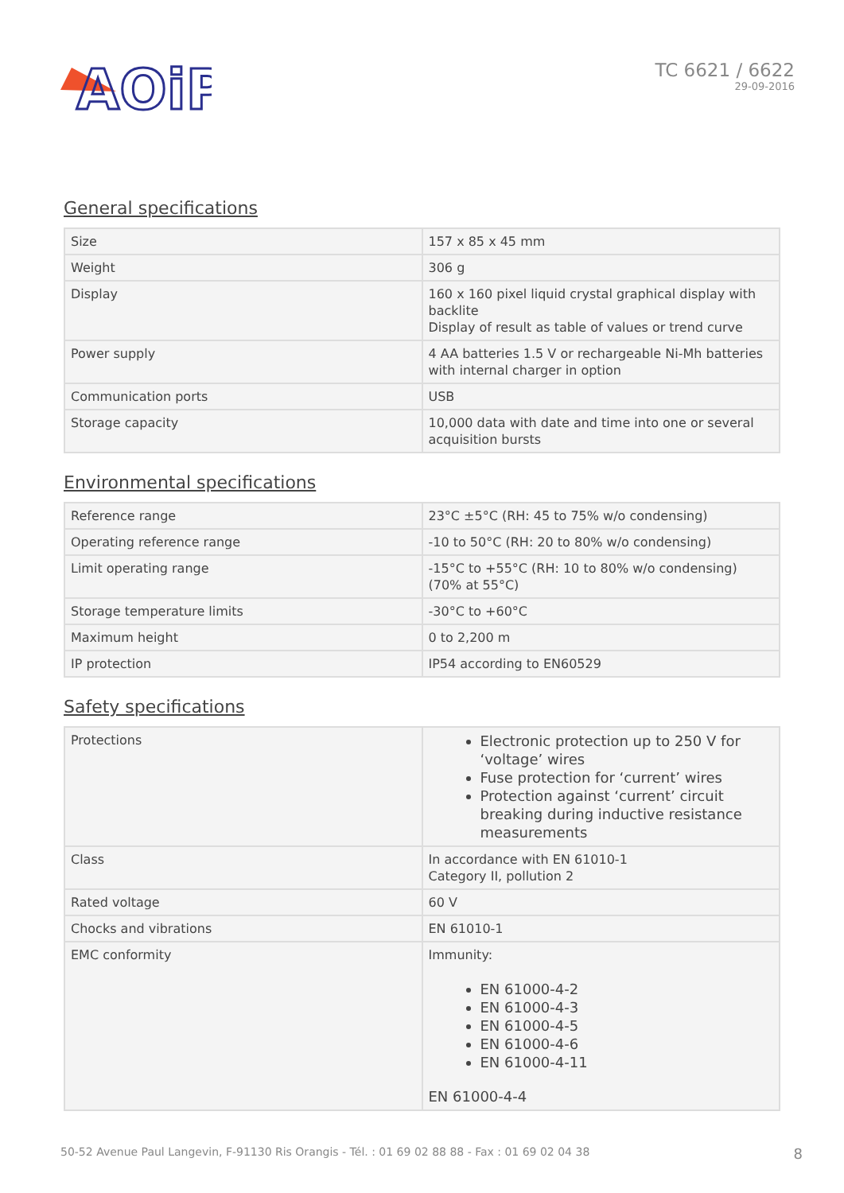AOiP
TC 6621 / 6622
29-09-2016
General specifications
| Size | 157 x 85 x 45 mm |
| Weight | 306 g |
| Display | 160 x 160 pixel liquid crystal graphical display with backlite Display of result as table of values or trend curve |
| Power supply | 4 AA batteries 1.5 V or rechargeable Ni-Mh batteries with internal charger in option |
| Communication ports | USB |
| Storage capacity | 10,000 data with date and time into one or several acquisition bursts |
Environmental specifications
| Reference range | 23°C ±5°C (RH: 45 to 75% w/o condensing) |
| Operating reference range | -10 to 50°C (RH: 20 to 80% w/o condensing) |
| Limit operating range | -15°C to +55°C (RH: 10 to 80% w/o condensing) (70% at 55°C) |
| Storage temperature limits | -30°C to +60°C |
| Maximum height | 0 to 2,200 m |
| IP protection | IP54 according to EN60529 |
Safety specifications
| Protections | Electronic protection up to 250 V for ‘voltage’ wires Fuse protection for ‘current’ wires Protection against ‘current’ circuit breaking during inductive resistance measurements |
| Class | In accordance with EN 61010-1 Category II, pollution 2 |
| Rated voltage | 60 V |
| Chocks and vibrations | EN 61010-1 |
| EMC conformity | Immunity: EN 61000-4-2 EN 61000-4-3 EN 61000-4-5 EN 61000-4-6 EN 61000-4-11 EN 61000-4-4 |
50-52 Avenue Paul Langevin, F-91130 Ris Orangis - Tél. : 01 69 02 88 88 - Fax : 01 69 02 04 38 8